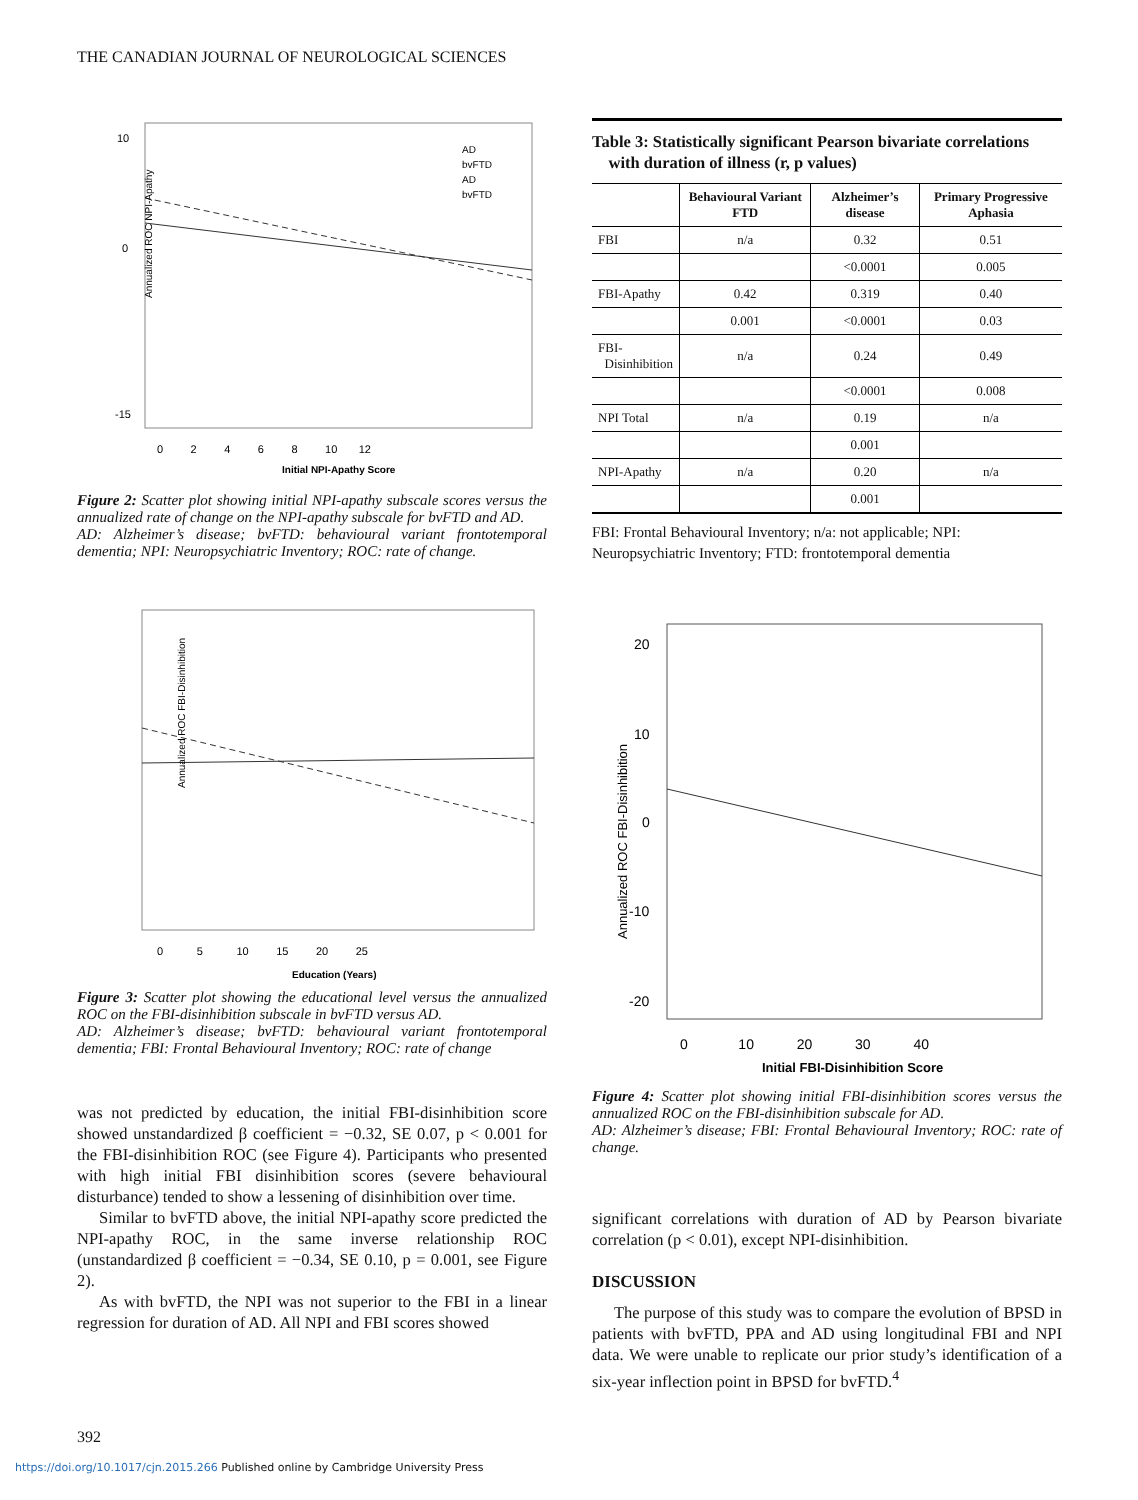THE CANADIAN JOURNAL OF NEUROLOGICAL SCIENCES
Annualized ROC NPI-Apathy
10
0
-15
0 2 4 6 8 10 12
Initial NPI-Apathy Score
AD
bvFTD
AD
bvFTD
Figure 2: Scatter plot showing initial NPI-apathy subscale scores versus the annualized rate of change on the NPI-apathy subscale for bvFTD and AD.
AD: Alzheimer’s disease; bvFTD: behavioural variant frontotemporal dementia; NPI: Neuropsychiatric Inventory; ROC: rate of change.
Annualized ROC FBI-Disinhibition
0 5 10 15 20 25
Education (Years)
Figure 3: Scatter plot showing the educational level versus the annualized ROC on the FBI-disinhibition subscale in bvFTD versus AD.
AD: Alzheimer’s disease; bvFTD: behavioural variant frontotemporal dementia; FBI: Frontal Behavioural Inventory; ROC: rate of change
was not predicted by education, the initial FBI-disinhibition score showed unstandardized β coefficient = −0.32, SE 0.07, p < 0.001 for the FBI-disinhibition ROC (see Figure 4). Participants who presented with high initial FBI disinhibition scores (severe behavioural disturbance) tended to show a lessening of disinhibition over time.
Similar to bvFTD above, the initial NPI-apathy score predicted the NPI-apathy ROC, in the same inverse relationship ROC (unstandardized β coefficient = −0.34, SE 0.10, p = 0.001, see Figure 2).
As with bvFTD, the NPI was not superior to the FBI in a linear regression for duration of AD. All NPI and FBI scores showed
Table 3: Statistically significant Pearson bivariate correlations
with duration of illness (r, p values)
| | Behavioural Variant FTD | Alzheimer’s disease | Primary Progressive Aphasia |
| --- | --- | --- | --- |
| FBI | n/a | 0.32 | 0.51 |
| | | <0.0001 | 0.005 |
| FBI-Apathy | 0.42 | 0.319 | 0.40 |
| | 0.001 | <0.0001 | 0.03 |
| FBI- Disinhibition | n/a | 0.24 | 0.49 |
| | | <0.0001 | 0.008 |
| NPI Total | n/a | 0.19 | n/a |
| | | 0.001 | |
| NPI-Apathy | n/a | 0.20 | n/a |
| | | 0.001 | |
FBI: Frontal Behavioural Inventory; n/a: not applicable; NPI: Neuropsychiatric Inventory; FTD: frontotemporal dementia
Annualized ROC FBI-Disinhibition
20
10
0
-10
-20
0 10 20 30 40
Initial FBI-Disinhibition Score
Figure 4: Scatter plot showing initial FBI-disinhibition scores versus the annualized ROC on the FBI-disinhibition subscale for AD.
AD: Alzheimer’s disease; FBI: Frontal Behavioural Inventory; ROC: rate of change.
significant correlations with duration of AD by Pearson bivariate correlation (p < 0.01), except NPI-disinhibition.
DISCUSSION
The purpose of this study was to compare the evolution of BPSD in patients with bvFTD, PPA and AD using longitudinal FBI and NPI data. We were unable to replicate our prior study’s identification of a six-year inflection point in BPSD for bvFTD.<sup>4</sup>
392
https://doi.org/10.1017/cjn.2015.266 Published online by Cambridge University Press